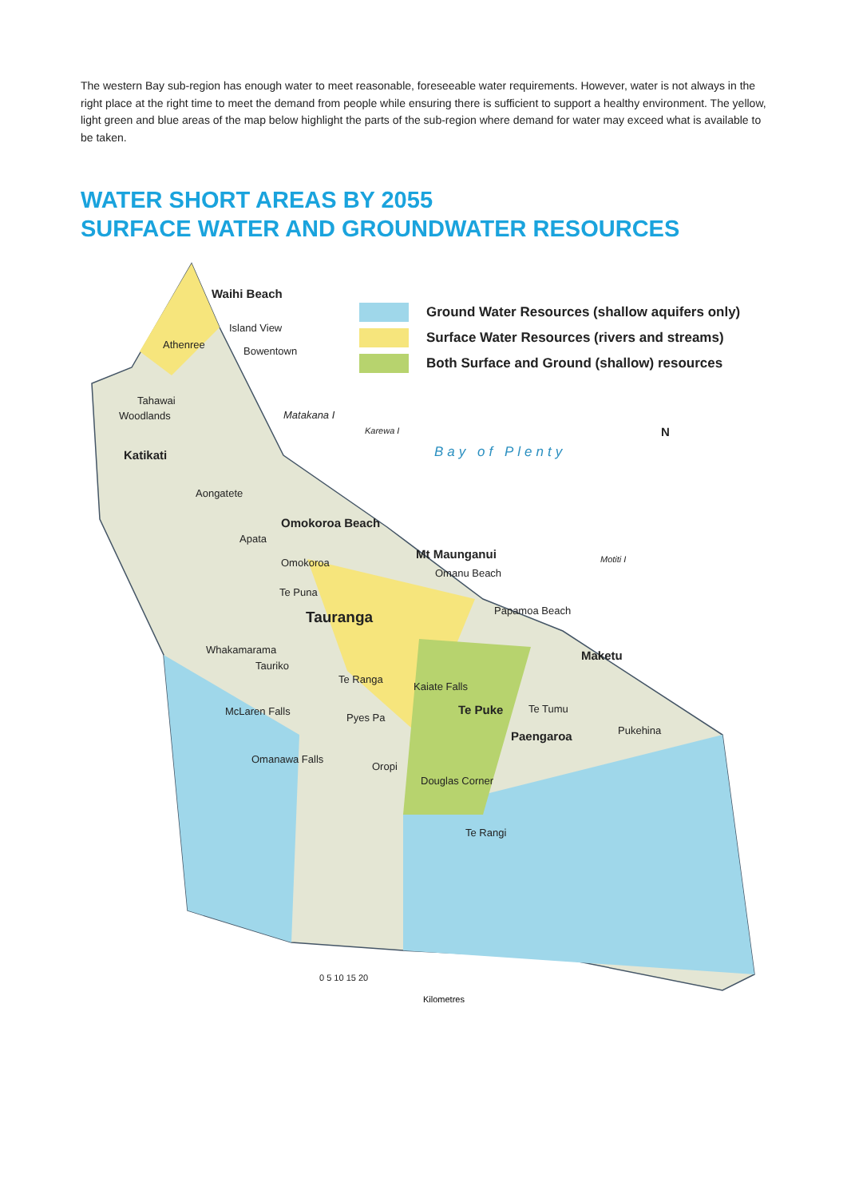The western Bay sub-region has enough water to meet reasonable, foreseeable water requirements. However, water is not always in the right place at the right time to meet the demand from people while ensuring there is sufficient to support a healthy environment. The yellow, light green and blue areas of the map below highlight the parts of the sub-region where demand for water may exceed what is available to be taken.
WATER SHORT AREAS BY 2055
SURFACE WATER AND GROUNDWATER RESOURCES
Kilometres
Ground Water Resources (shallow aquifers only)
Surface Water Resources (rivers and streams)
Both Surface and Ground (shallow) resources
Waihi Beach
Island View
Athenree
Bowentown
Tahawai
Woodlands Matakana I
Karewa I
Bay of Plenty
N
Katikati
Aongatete
Omokoroa Beach
Apata
Mt Maunganui
Omanu Beach
Motiti I Omokoroa
Te Puna
Tauranga Papamoa Beach
Whakamarama Maketu
Tauriko
Te Ranga
Kaiate Falls
Te Puke Te Tumu McLaren Falls
Pyes Pa
Paengaroa Pukehina
Omanawa Falls
Oropi
Douglas Corner
Te Rangi
0 5 10 15 20